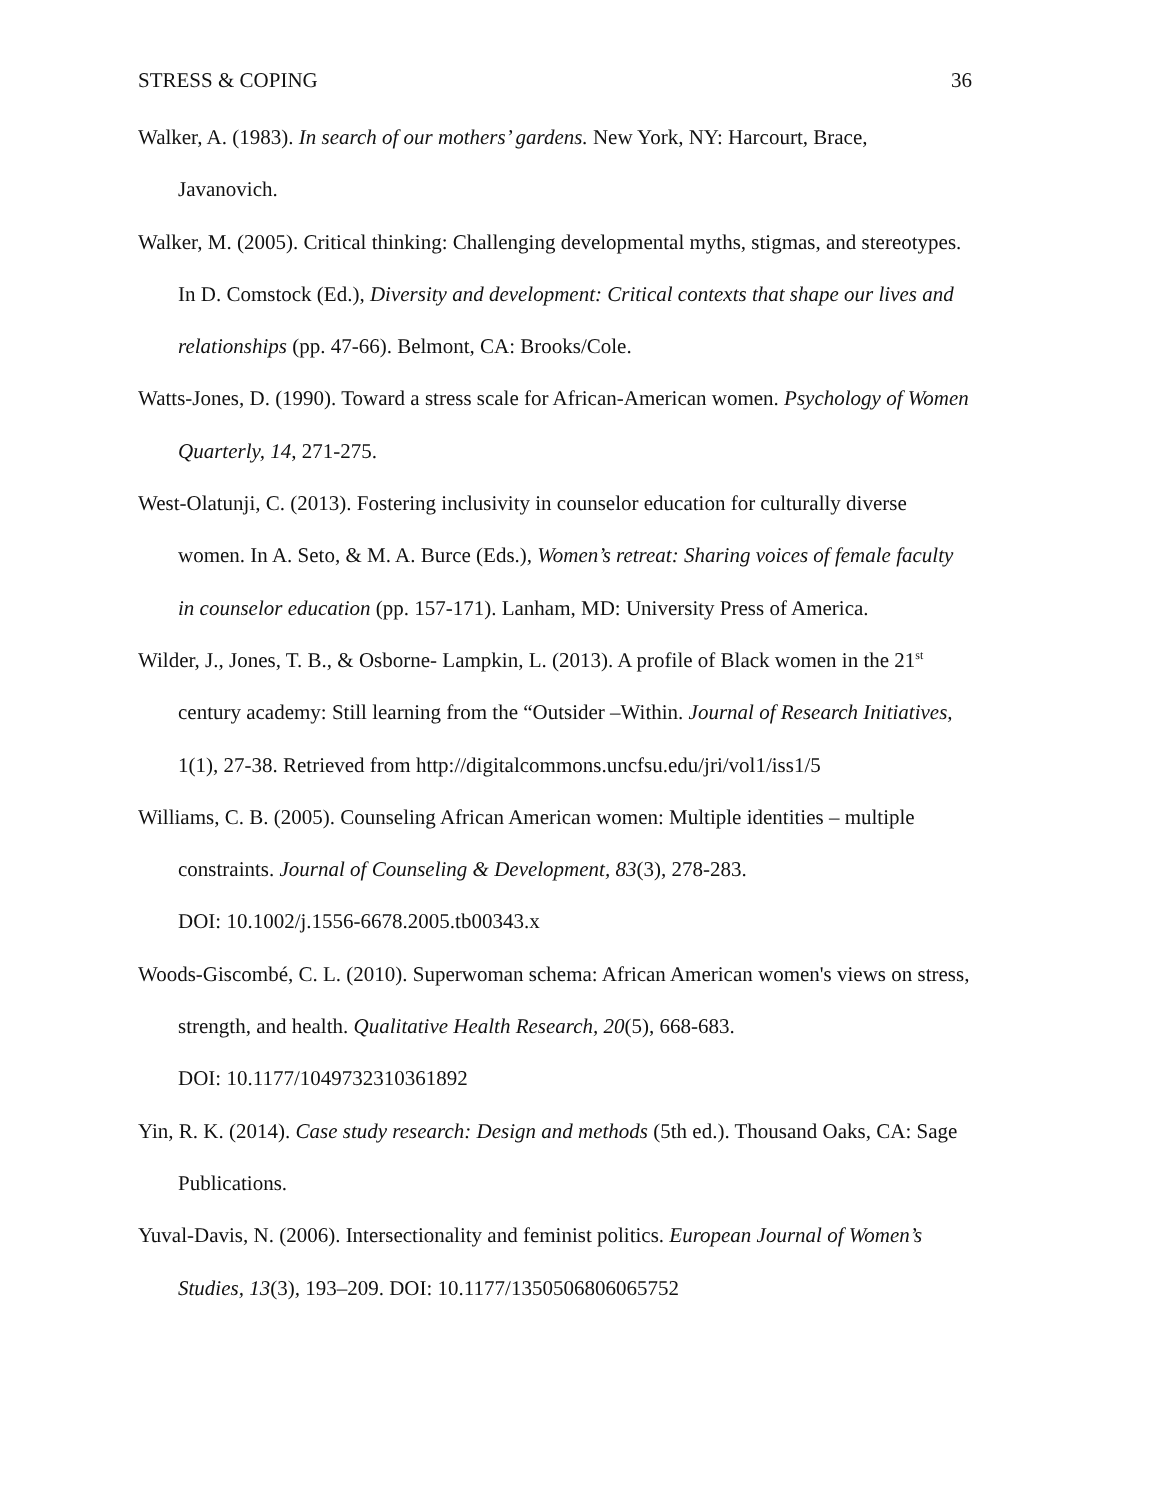STRESS & COPING 36
Walker, A. (1983). In search of our mothers’ gardens. New York, NY: Harcourt, Brace, Javanovich.
Walker, M. (2005). Critical thinking: Challenging developmental myths, stigmas, and stereotypes. In D. Comstock (Ed.), Diversity and development: Critical contexts that shape our lives and relationships (pp. 47-66). Belmont, CA: Brooks/Cole.
Watts-Jones, D. (1990). Toward a stress scale for African-American women. Psychology of Women Quarterly, 14, 271-275.
West-Olatunji, C. (2013). Fostering inclusivity in counselor education for culturally diverse women. In A. Seto, & M. A. Burce (Eds.), Women’s retreat: Sharing voices of female faculty in counselor education (pp. 157-171). Lanham, MD: University Press of America.
Wilder, J., Jones, T. B., & Osborne- Lampkin, L. (2013). A profile of Black women in the 21<sup>st</sup> century academy: Still learning from the “Outsider –Within. Journal of Research Initiatives, 1(1), 27-38. Retrieved from http://digitalcommons.uncfsu.edu/jri/vol1/iss1/5
Williams, C. B. (2005). Counseling African American women: Multiple identities – multiple constraints. Journal of Counseling & Development, 83(3), 278-283.
DOI: 10.1002/j.1556-6678.2005.tb00343.x
Woods-Giscombé, C. L. (2010). Superwoman schema: African American women's views on stress, strength, and health. Qualitative Health Research, 20(5), 668-683.
DOI: 10.1177/1049732310361892
Yin, R. K. (2014). Case study research: Design and methods (5th ed.). Thousand Oaks, CA: Sage Publications.
Yuval-Davis, N. (2006). Intersectionality and feminist politics. European Journal of Women’s Studies, 13(3), 193–209. DOI: 10.1177/1350506806065752